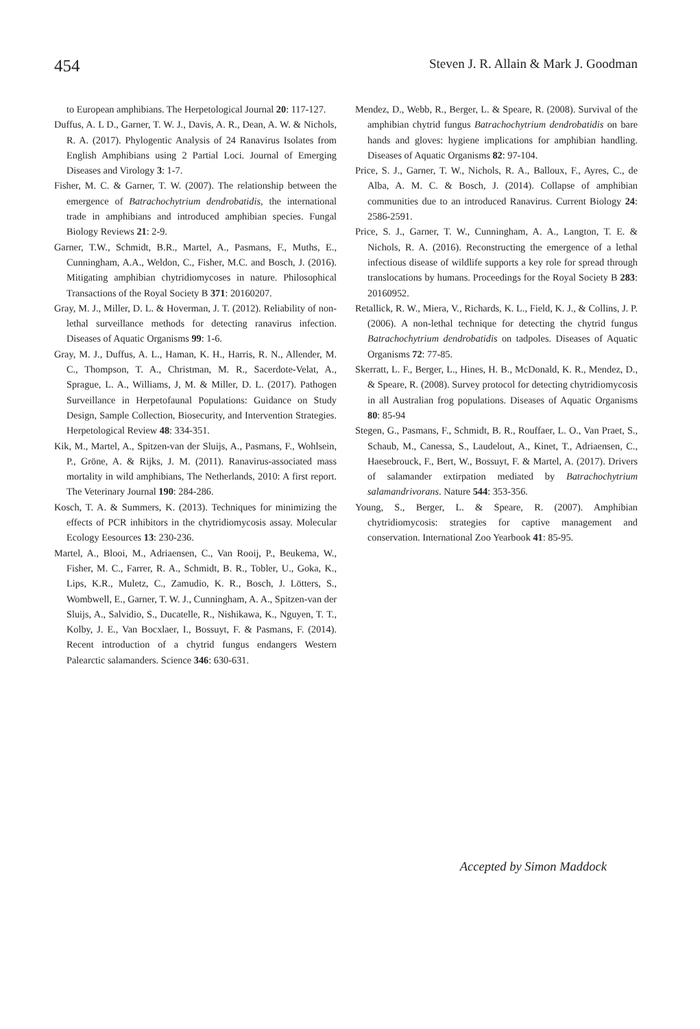454 Steven J. R. Allain & Mark J. Goodman
to European amphibians. The Herpetological Journal 20: 117-127.
Duffus, A. L D., Garner, T. W. J., Davis, A. R., Dean, A. W. & Nichols, R. A. (2017). Phylogentic Analysis of 24 Ranavirus Isolates from English Amphibians using 2 Partial Loci. Journal of Emerging Diseases and Virology 3: 1-7.
Fisher, M. C. & Garner, T. W. (2007). The relationship between the emergence of Batrachochytrium dendrobatidis, the international trade in amphibians and introduced amphibian species. Fungal Biology Reviews 21: 2-9.
Garner, T.W., Schmidt, B.R., Martel, A., Pasmans, F., Muths, E., Cunningham, A.A., Weldon, C., Fisher, M.C. and Bosch, J. (2016). Mitigating amphibian chytridiomycoses in nature. Philosophical Transactions of the Royal Society B 371: 20160207.
Gray, M. J., Miller, D. L. & Hoverman, J. T. (2012). Reliability of non-lethal surveillance methods for detecting ranavirus infection. Diseases of Aquatic Organisms 99: 1-6.
Gray, M. J., Duffus, A. L., Haman, K. H., Harris, R. N., Allender, M. C., Thompson, T. A., Christman, M. R., Sacerdote-Velat, A., Sprague, L. A., Williams, J, M. & Miller, D. L. (2017). Pathogen Surveillance in Herpetofaunal Populations: Guidance on Study Design, Sample Collection, Biosecurity, and Intervention Strategies. Herpetological Review 48: 334-351.
Kik, M., Martel, A., Spitzen-van der Sluijs, A., Pasmans, F., Wohlsein, P., Gröne, A. & Rijks, J. M. (2011). Ranavirus-associated mass mortality in wild amphibians, The Netherlands, 2010: A first report. The Veterinary Journal 190: 284-286.
Kosch, T. A. & Summers, K. (2013). Techniques for minimizing the effects of PCR inhibitors in the chytridiomycosis assay. Molecular Ecology Eesources 13: 230-236.
Martel, A., Blooi, M., Adriaensen, C., Van Rooij, P., Beukema, W., Fisher, M. C., Farrer, R. A., Schmidt, B. R., Tobler, U., Goka, K., Lips, K.R., Muletz, C., Zamudio, K. R., Bosch, J. Lötters, S., Wombwell, E., Garner, T. W. J., Cunningham, A. A., Spitzen-van der Sluijs, A., Salvidio, S., Ducatelle, R., Nishikawa, K., Nguyen, T. T., Kolby, J. E., Van Bocxlaer, I., Bossuyt, F. & Pasmans, F. (2014). Recent introduction of a chytrid fungus endangers Western Palearctic salamanders. Science 346: 630-631.
Mendez, D., Webb, R., Berger, L. & Speare, R. (2008). Survival of the amphibian chytrid fungus Batrachochytrium dendrobatidis on bare hands and gloves: hygiene implications for amphibian handling. Diseases of Aquatic Organisms 82: 97-104.
Price, S. J., Garner, T. W., Nichols, R. A., Balloux, F., Ayres, C., de Alba, A. M. C. & Bosch, J. (2014). Collapse of amphibian communities due to an introduced Ranavirus. Current Biology 24: 2586-2591.
Price, S. J., Garner, T. W., Cunningham, A. A., Langton, T. E. & Nichols, R. A. (2016). Reconstructing the emergence of a lethal infectious disease of wildlife supports a key role for spread through translocations by humans. Proceedings for the Royal Society B 283: 20160952.
Retallick, R. W., Miera, V., Richards, K. L., Field, K. J., & Collins, J. P. (2006). A non-lethal technique for detecting the chytrid fungus Batrachochytrium dendrobatidis on tadpoles. Diseases of Aquatic Organisms 72: 77-85.
Skerratt, L. F., Berger, L., Hines, H. B., McDonald, K. R., Mendez, D., & Speare, R. (2008). Survey protocol for detecting chytridiomycosis in all Australian frog populations. Diseases of Aquatic Organisms 80: 85-94
Stegen, G., Pasmans, F., Schmidt, B. R., Rouffaer, L. O., Van Praet, S., Schaub, M., Canessa, S., Laudelout, A., Kinet, T., Adriaensen, C., Haesebrouck, F., Bert, W., Bossuyt, F. & Martel, A. (2017). Drivers of salamander extirpation mediated by Batrachochytrium salamandrivorans. Nature 544: 353-356.
Young, S., Berger, L. & Speare, R. (2007). Amphibian chytridiomycosis: strategies for captive management and conservation. International Zoo Yearbook 41: 85-95.
Accepted by Simon Maddock